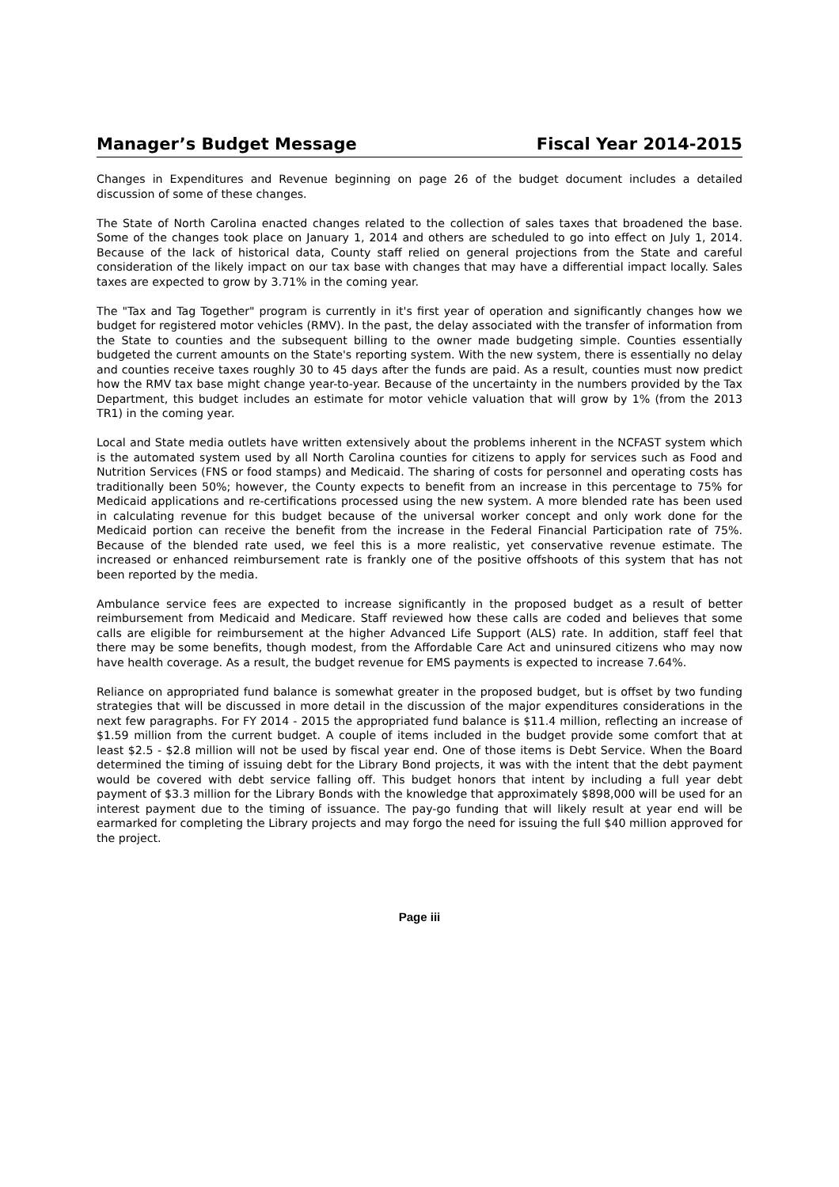Manager’s Budget Message Fiscal Year 2014-2015
Changes in Expenditures and Revenue beginning on page 26 of the budget document includes a detailed discussion of some of these changes.
The State of North Carolina enacted changes related to the collection of sales taxes that broadened the base. Some of the changes took place on January 1, 2014 and others are scheduled to go into effect on July 1, 2014. Because of the lack of historical data, County staff relied on general projections from the State and careful consideration of the likely impact on our tax base with changes that may have a differential impact locally. Sales taxes are expected to grow by 3.71% in the coming year.
The "Tax and Tag Together" program is currently in it's first year of operation and significantly changes how we budget for registered motor vehicles (RMV). In the past, the delay associated with the transfer of information from the State to counties and the subsequent billing to the owner made budgeting simple. Counties essentially budgeted the current amounts on the State's reporting system. With the new system, there is essentially no delay and counties receive taxes roughly 30 to 45 days after the funds are paid. As a result, counties must now predict how the RMV tax base might change year-to-year. Because of the uncertainty in the numbers provided by the Tax Department, this budget includes an estimate for motor vehicle valuation that will grow by 1% (from the 2013 TR1) in the coming year.
Local and State media outlets have written extensively about the problems inherent in the NCFAST system which is the automated system used by all North Carolina counties for citizens to apply for services such as Food and Nutrition Services (FNS or food stamps) and Medicaid. The sharing of costs for personnel and operating costs has traditionally been 50%; however, the County expects to benefit from an increase in this percentage to 75% for Medicaid applications and re-certifications processed using the new system. A more blended rate has been used in calculating revenue for this budget because of the universal worker concept and only work done for the Medicaid portion can receive the benefit from the increase in the Federal Financial Participation rate of 75%. Because of the blended rate used, we feel this is a more realistic, yet conservative revenue estimate. The increased or enhanced reimbursement rate is frankly one of the positive offshoots of this system that has not been reported by the media.
Ambulance service fees are expected to increase significantly in the proposed budget as a result of better reimbursement from Medicaid and Medicare. Staff reviewed how these calls are coded and believes that some calls are eligible for reimbursement at the higher Advanced Life Support (ALS) rate. In addition, staff feel that there may be some benefits, though modest, from the Affordable Care Act and uninsured citizens who may now have health coverage. As a result, the budget revenue for EMS payments is expected to increase 7.64%.
Reliance on appropriated fund balance is somewhat greater in the proposed budget, but is offset by two funding strategies that will be discussed in more detail in the discussion of the major expenditures considerations in the next few paragraphs. For FY 2014 - 2015 the appropriated fund balance is $11.4 million, reflecting an increase of $1.59 million from the current budget. A couple of items included in the budget provide some comfort that at least $2.5 - $2.8 million will not be used by fiscal year end. One of those items is Debt Service. When the Board determined the timing of issuing debt for the Library Bond projects, it was with the intent that the debt payment would be covered with debt service falling off. This budget honors that intent by including a full year debt payment of $3.3 million for the Library Bonds with the knowledge that approximately $898,000 will be used for an interest payment due to the timing of issuance. The pay-go funding that will likely result at year end will be earmarked for completing the Library projects and may forgo the need for issuing the full $40 million approved for the project.
Page iii